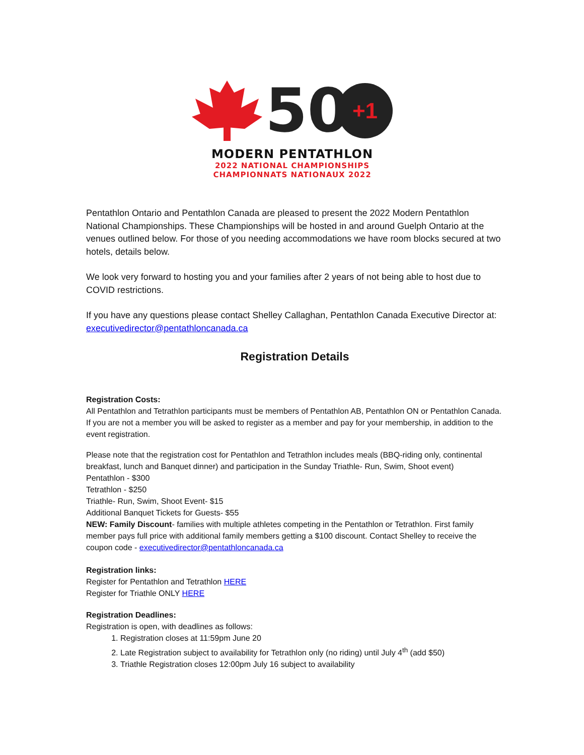50
+1
MODERN PENTATHLON
2022 NATIONAL CHAMPIONSHIPS
CHAMPIONNATS NATIONAUX 2022
Pentathlon Ontario and Pentathlon Canada are pleased to present the 2022 Modern Pentathlon National Championships. These Championships will be hosted in and around Guelph Ontario at the venues outlined below. For those of you needing accommodations we have room blocks secured at two hotels, details below.
We look very forward to hosting you and your families after 2 years of not being able to host due to COVID restrictions.
If you have any questions please contact Shelley Callaghan, Pentathlon Canada Executive Director at: executivedirector@pentathloncanada.ca
Registration Details
Registration Costs:
All Pentathlon and Tetrathlon participants must be members of Pentathlon AB, Pentathlon ON or Pentathlon Canada. If you are not a member you will be asked to register as a member and pay for your membership, in addition to the event registration.
Please note that the registration cost for Pentathlon and Tetrathlon includes meals (BBQ-riding only, continental breakfast, lunch and Banquet dinner) and participation in the Sunday Triathle- Run, Swim, Shoot event)
Pentathlon - $300
Tetrathlon - $250
Triathle- Run, Swim, Shoot Event- $15
Additional Banquet Tickets for Guests- $55
NEW: Family Discount- families with multiple athletes competing in the Pentathlon or Tetrathlon. First family member pays full price with additional family members getting a $100 discount. Contact Shelley to receive the coupon code - executivedirector@pentathloncanada.ca
Registration links:
Register for Pentathlon and Tetrathlon HERE
Register for Triathle ONLY HERE
Registration Deadlines:
Registration is open, with deadlines as follows:
1. Registration closes at 11:59pm June 20
2. Late Registration subject to availability for Tetrathlon only (no riding) until July 4<sup>th</sup> (add $50)
3. Triathle Registration closes 12:00pm July 16 subject to availability